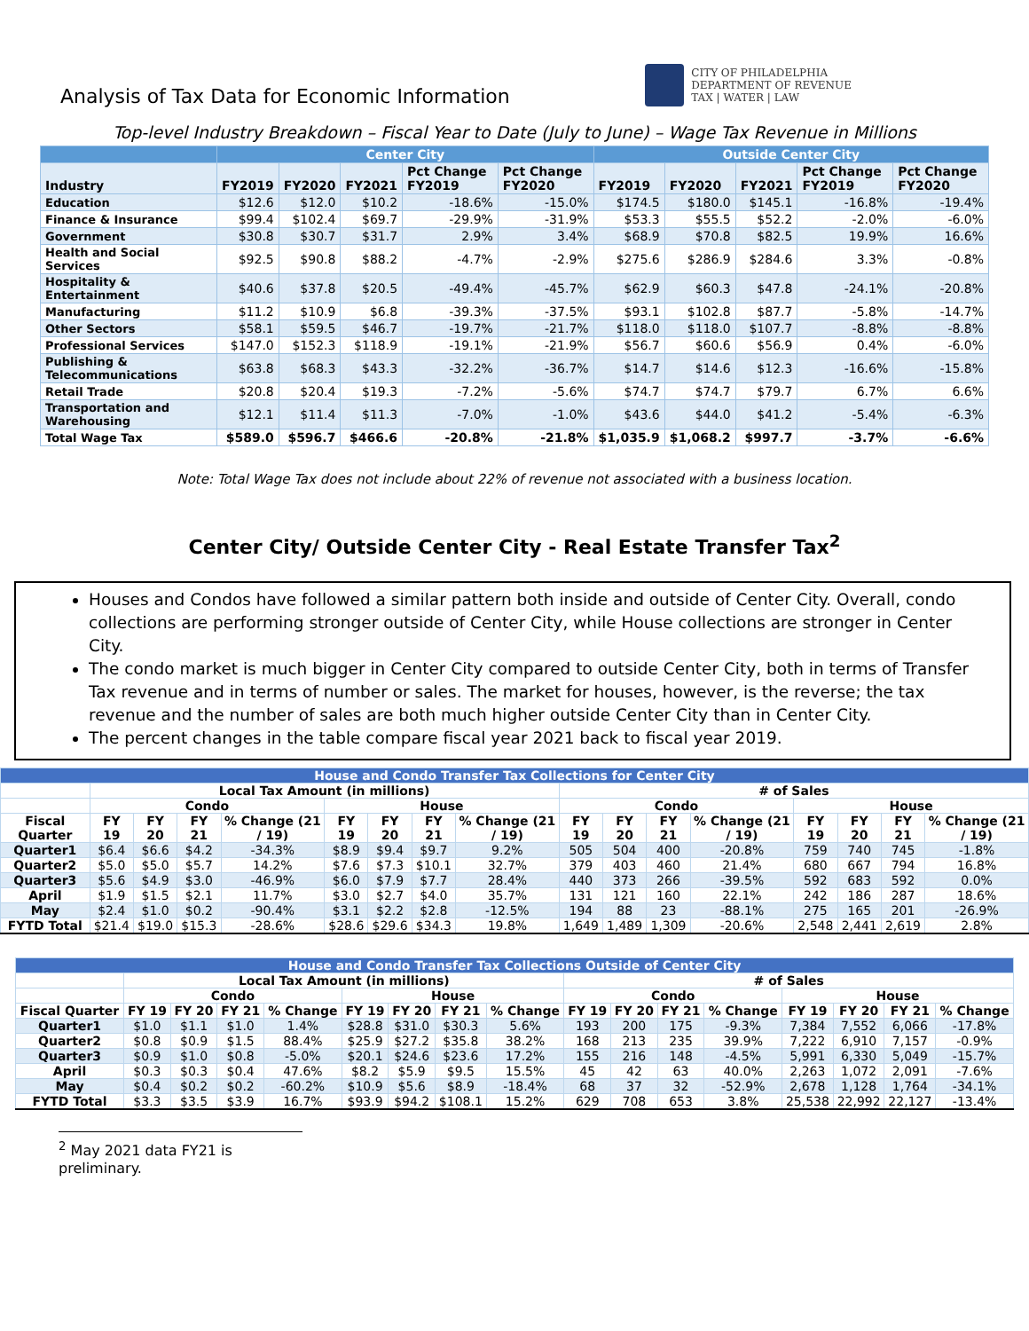Analysis of Tax Data for Economic Information
CITY OF PHILADELPHIA
DEPARTMENT OF REVENUE
TAX | WATER | LAW
Top-level Industry Breakdown – Fiscal Year to Date (July to June) – Wage Tax Revenue in Millions
| | Center City | | | | | Outside Center City | | | | |
| --- | --- | --- | --- | --- | --- | --- | --- | --- | --- | --- |
| Industry | FY2019 | FY2020 | FY2021 | Pct Change FY2019 | Pct Change FY2020 | FY2019 | FY2020 | FY2021 | Pct Change FY2019 | Pct Change FY2020 |
| Education | $12.6 | $12.0 | $10.2 | -18.6% | -15.0% | $174.5 | $180.0 | $145.1 | -16.8% | -19.4% |
| Finance & Insurance | $99.4 | $102.4 | $69.7 | -29.9% | -31.9% | $53.3 | $55.5 | $52.2 | -2.0% | -6.0% |
| Government | $30.8 | $30.7 | $31.7 | 2.9% | 3.4% | $68.9 | $70.8 | $82.5 | 19.9% | 16.6% |
| Health and Social Services | $92.5 | $90.8 | $88.2 | -4.7% | -2.9% | $275.6 | $286.9 | $284.6 | 3.3% | -0.8% |
| Hospitality & Entertainment | $40.6 | $37.8 | $20.5 | -49.4% | -45.7% | $62.9 | $60.3 | $47.8 | -24.1% | -20.8% |
| Manufacturing | $11.2 | $10.9 | $6.8 | -39.3% | -37.5% | $93.1 | $102.8 | $87.7 | -5.8% | -14.7% |
| Other Sectors | $58.1 | $59.5 | $46.7 | -19.7% | -21.7% | $118.0 | $118.0 | $107.7 | -8.8% | -8.8% |
| Professional Services | $147.0 | $152.3 | $118.9 | -19.1% | -21.9% | $56.7 | $60.6 | $56.9 | 0.4% | -6.0% |
| Publishing & Telecommunications | $63.8 | $68.3 | $43.3 | -32.2% | -36.7% | $14.7 | $14.6 | $12.3 | -16.6% | -15.8% |
| Retail Trade | $20.8 | $20.4 | $19.3 | -7.2% | -5.6% | $74.7 | $74.7 | $79.7 | 6.7% | 6.6% |
| Transportation and Warehousing | $12.1 | $11.4 | $11.3 | -7.0% | -1.0% | $43.6 | $44.0 | $41.2 | -5.4% | -6.3% |
| Total Wage Tax | $589.0 | $596.7 | $466.6 | -20.8% | -21.8% | $1,035.9 | $1,068.2 | $997.7 | -3.7% | -6.6% |
Note: Total Wage Tax does not include about 22% of revenue not associated with a business location.
Center City/ Outside Center City - Real Estate Transfer Tax<sup>2</sup>
Houses and Condos have followed a similar pattern both inside and outside of Center City. Overall, condo collections are performing stronger outside of Center City, while House collections are stronger in Center City.
The condo market is much bigger in Center City compared to outside Center City, both in terms of Transfer Tax revenue and in terms of number or sales. The market for houses, however, is the reverse; the tax revenue and the number of sales are both much higher outside Center City than in Center City.
The percent changes in the table compare fiscal year 2021 back to fiscal year 2019.
| House and Condo Transfer Tax Collections for Center City | | | | | | | | | | | | | | | | |
| --- | --- | --- | --- | --- | --- | --- | --- | --- | --- | --- | --- | --- | --- | --- | --- | --- |
| | Local Tax Amount (in millions) | | | | | | | | # of Sales | | | | | | | |
| | Condo | | | | House | | | | Condo | | | | House | | | |
| Fiscal Quarter | FY 19 | FY 20 | FY 21 | % Change (21 / 19) | FY 19 | FY 20 | FY 21 | % Change (21 / 19) | FY 19 | FY 20 | FY 21 | % Change (21 / 19) | FY 19 | FY 20 | FY 21 | % Change (21 / 19) |
| Quarter1 | $6.4 | $6.6 | $4.2 | -34.3% | $8.9 | $9.4 | $9.7 | 9.2% | 505 | 504 | 400 | -20.8% | 759 | 740 | 745 | -1.8% |
| Quarter2 | $5.0 | $5.0 | $5.7 | 14.2% | $7.6 | $7.3 | $10.1 | 32.7% | 379 | 403 | 460 | 21.4% | 680 | 667 | 794 | 16.8% |
| Quarter3 | $5.6 | $4.9 | $3.0 | -46.9% | $6.0 | $7.9 | $7.7 | 28.4% | 440 | 373 | 266 | -39.5% | 592 | 683 | 592 | 0.0% |
| April | $1.9 | $1.5 | $2.1 | 11.7% | $3.0 | $2.7 | $4.0 | 35.7% | 131 | 121 | 160 | 22.1% | 242 | 186 | 287 | 18.6% |
| May | $2.4 | $1.0 | $0.2 | -90.4% | $3.1 | $2.2 | $2.8 | -12.5% | 194 | 88 | 23 | -88.1% | 275 | 165 | 201 | -26.9% |
| FYTD Total | $21.4 | $19.0 | $15.3 | -28.6% | $28.6 | $29.6 | $34.3 | 19.8% | 1,649 | 1,489 | 1,309 | -20.6% | 2,548 | 2,441 | 2,619 | 2.8% |
| House and Condo Transfer Tax Collections Outside of Center City | | | | | | | | | | | | | | | | |
| --- | --- | --- | --- | --- | --- | --- | --- | --- | --- | --- | --- | --- | --- | --- | --- | --- |
| | Local Tax Amount (in millions) | | | | | | | | # of Sales | | | | | | | |
| | Condo | | | | House | | | | Condo | | | | House | | | |
| Fiscal Quarter | FY 19 | FY 20 | FY 21 | % Change | FY 19 | FY 20 | FY 21 | % Change | FY 19 | FY 20 | FY 21 | % Change | FY 19 | FY 20 | FY 21 | % Change |
| Quarter1 | $1.0 | $1.1 | $1.0 | 1.4% | $28.8 | $31.0 | $30.3 | 5.6% | 193 | 200 | 175 | -9.3% | 7,384 | 7,552 | 6,066 | -17.8% |
| Quarter2 | $0.8 | $0.9 | $1.5 | 88.4% | $25.9 | $27.2 | $35.8 | 38.2% | 168 | 213 | 235 | 39.9% | 7,222 | 6,910 | 7,157 | -0.9% |
| Quarter3 | $0.9 | $1.0 | $0.8 | -5.0% | $20.1 | $24.6 | $23.6 | 17.2% | 155 | 216 | 148 | -4.5% | 5,991 | 6,330 | 5,049 | -15.7% |
| April | $0.3 | $0.3 | $0.4 | 47.6% | $8.2 | $5.9 | $9.5 | 15.5% | 45 | 42 | 63 | 40.0% | 2,263 | 1,072 | 2,091 | -7.6% |
| May | $0.4 | $0.2 | $0.2 | -60.2% | $10.9 | $5.6 | $8.9 | -18.4% | 68 | 37 | 32 | -52.9% | 2,678 | 1,128 | 1,764 | -34.1% |
| FYTD Total | $3.3 | $3.5 | $3.9 | 16.7% | $93.9 | $94.2 | $108.1 | 15.2% | 629 | 708 | 653 | 3.8% | 25,538 | 22,992 | 22,127 | -13.4% |
<sup>2</sup> May 2021 data FY21 is preliminary.